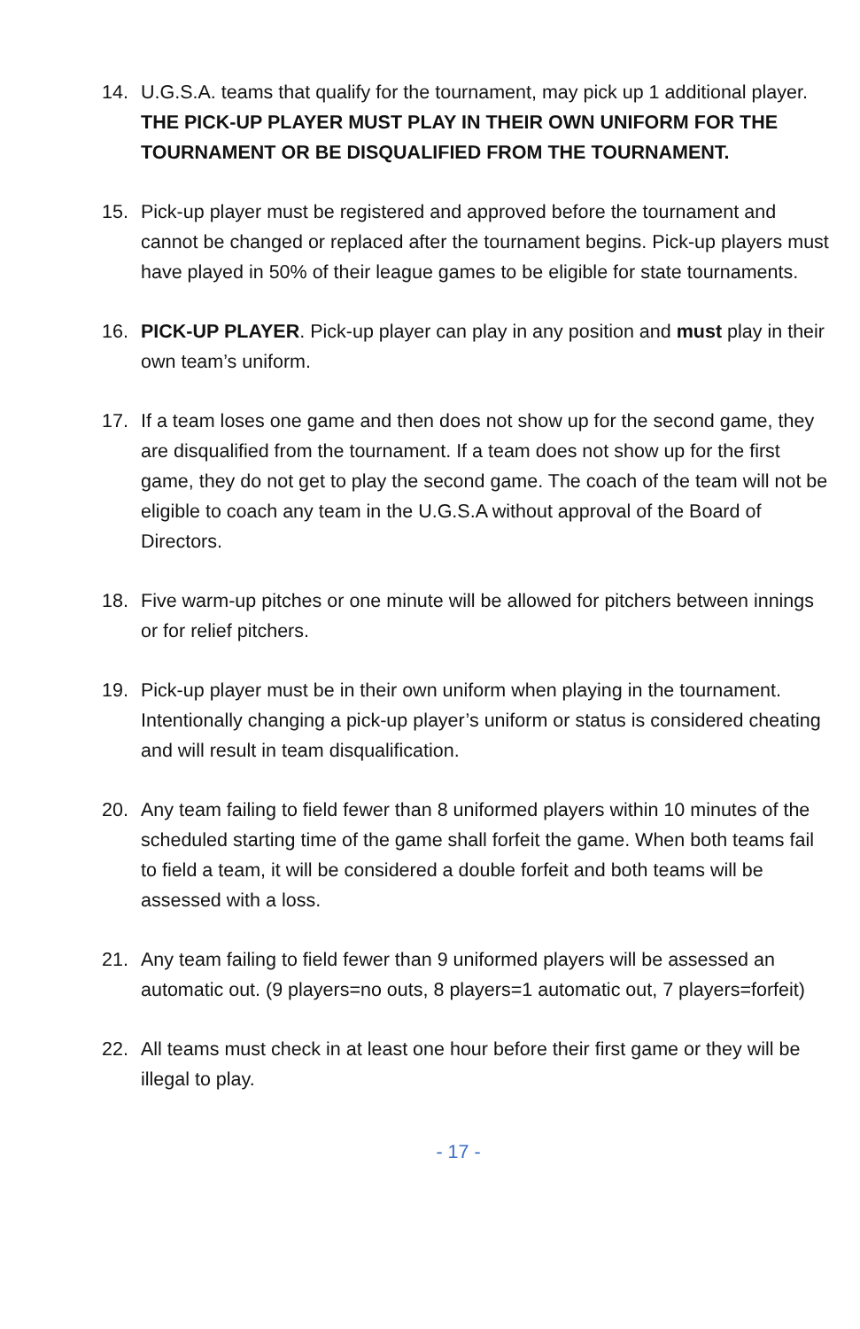14. U.G.S.A. teams that qualify for the tournament, may pick up 1 additional player. THE PICK-UP PLAYER MUST PLAY IN THEIR OWN UNIFORM FOR THE TOURNAMENT OR BE DISQUALIFIED FROM THE TOURNAMENT.
15. Pick-up player must be registered and approved before the tournament and cannot be changed or replaced after the tournament begins. Pick-up players must have played in 50% of their league games to be eligible for state tournaments.
16. PICK-UP PLAYER. Pick-up player can play in any position and must play in their own team’s uniform.
17. If a team loses one game and then does not show up for the second game, they are disqualified from the tournament. If a team does not show up for the first game, they do not get to play the second game. The coach of the team will not be eligible to coach any team in the U.G.S.A without approval of the Board of Directors.
18. Five warm-up pitches or one minute will be allowed for pitchers between innings or for relief pitchers.
19. Pick-up player must be in their own uniform when playing in the tournament. Intentionally changing a pick-up player’s uniform or status is considered cheating and will result in team disqualification.
20. Any team failing to field fewer than 8 uniformed players within 10 minutes of the scheduled starting time of the game shall forfeit the game. When both teams fail to field a team, it will be considered a double forfeit and both teams will be assessed with a loss.
21. Any team failing to field fewer than 9 uniformed players will be assessed an automatic out. (9 players=no outs, 8 players=1 automatic out, 7 players=forfeit)
22. All teams must check in at least one hour before their first game or they will be illegal to play.
- 17 -